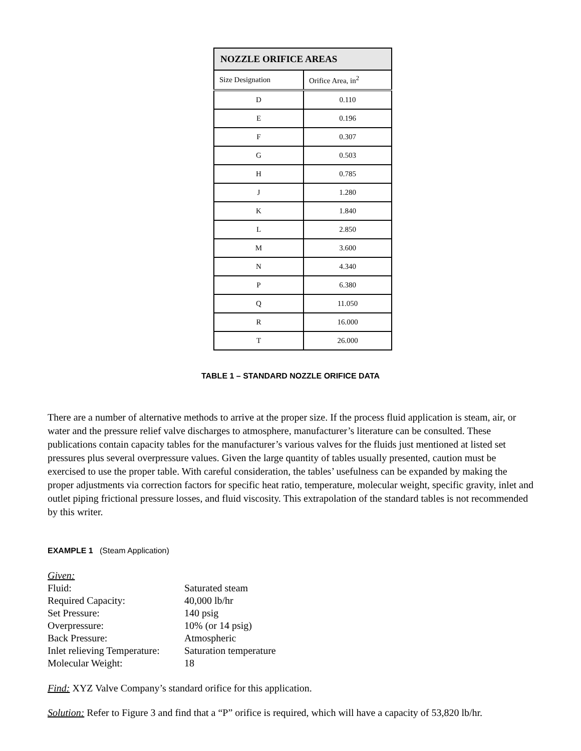| NOZZLE ORIFICE AREAS | |
| --- | --- |
| Size Designation | Orifice Area, in<sup>2</sup> |
| D | 0.110 |
| E | 0.196 |
| F | 0.307 |
| G | 0.503 |
| H | 0.785 |
| J | 1.280 |
| K | 1.840 |
| L | 2.850 |
| M | 3.600 |
| N | 4.340 |
| P | 6.380 |
| Q | 11.050 |
| R | 16.000 |
| T | 26.000 |
TABLE 1 – STANDARD NOZZLE ORIFICE DATA
There are a number of alternative methods to arrive at the proper size. If the process fluid application is steam, air, or water and the pressure relief valve discharges to atmosphere, manufacturer’s literature can be consulted. These publications contain capacity tables for the manufacturer’s various valves for the fluids just mentioned at listed set pressures plus several overpressure values. Given the large quantity of tables usually presented, caution must be exercised to use the proper table. With careful consideration, the tables’ usefulness can be expanded by making the proper adjustments via correction factors for specific heat ratio, temperature, molecular weight, specific gravity, inlet and outlet piping frictional pressure losses, and fluid viscosity. This extrapolation of the standard tables is not recommended by this writer.
EXAMPLE 1 (Steam Application)
| Given: | |
| Fluid: | Saturated steam |
| Required Capacity: | 40,000 lb/hr |
| Set Pressure: | 140 psig |
| Overpressure: | 10% (or 14 psig) |
| Back Pressure: | Atmospheric |
| Inlet relieving Temperature: | Saturation temperature |
| Molecular Weight: | 18 |
Find: XYZ Valve Company’s standard orifice for this application.
Solution: Refer to Figure 3 and find that a “P” orifice is required, which will have a capacity of 53,820 lb/hr.